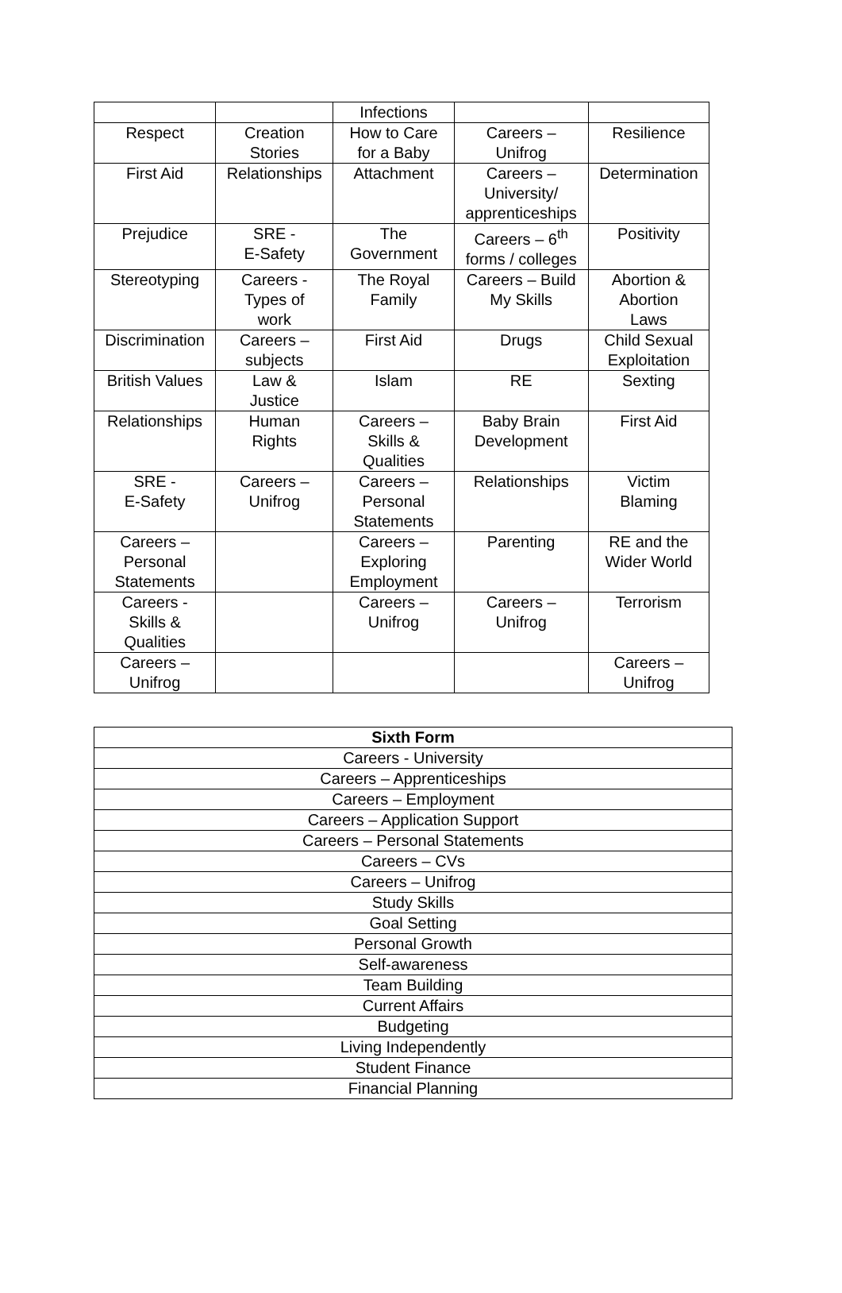| | | Infections | | |
| Respect | Creation Stories | How to Care for a Baby | Careers – Unifrog | Resilience |
| First Aid | Relationships | Attachment | Careers – University/ apprenticeships | Determination |
| Prejudice | SRE - E-Safety | The Government | Careers – 6<sup>th</sup> forms / colleges | Positivity |
| Stereotyping | Careers - Types of work | The Royal Family | Careers – Build My Skills | Abortion & Abortion Laws |
| Discrimination | Careers – subjects | First Aid | Drugs | Child Sexual Exploitation |
| British Values | Law & Justice | Islam | RE | Sexting |
| Relationships | Human Rights | Careers – Skills & Qualities | Baby Brain Development | First Aid |
| SRE - E-Safety | Careers – Unifrog | Careers – Personal Statements | Relationships | Victim Blaming |
| Careers – Personal Statements | | Careers – Exploring Employment | Parenting | RE and the Wider World |
| Careers - Skills & Qualities | | Careers – Unifrog | Careers – Unifrog | Terrorism |
| Careers – Unifrog | | | | Careers – Unifrog |
| Sixth Form |
| --- |
| Careers - University |
| Careers – Apprenticeships |
| Careers – Employment |
| Careers – Application Support |
| Careers – Personal Statements |
| Careers – CVs |
| Careers – Unifrog |
| Study Skills |
| Goal Setting |
| Personal Growth |
| Self-awareness |
| Team Building |
| Current Affairs |
| Budgeting |
| Living Independently |
| Student Finance |
| Financial Planning |